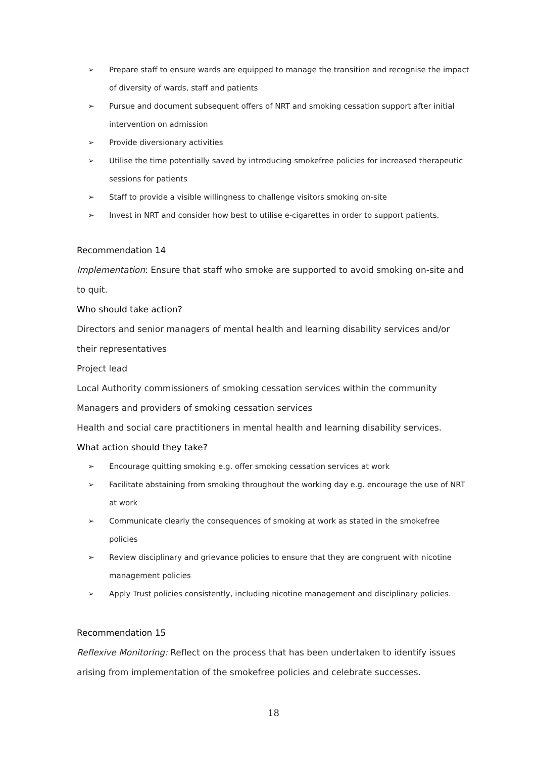➢ Prepare staff to ensure wards are equipped to manage the transition and recognise the impact of diversity of wards, staff and patients
➢ Pursue and document subsequent offers of NRT and smoking cessation support after initial intervention on admission
➢ Provide diversionary activities
➢ Utilise the time potentially saved by introducing smokefree policies for increased therapeutic sessions for patients
➢ Staff to provide a visible willingness to challenge visitors smoking on-site
➢ Invest in NRT and consider how best to utilise e-cigarettes in order to support patients.
Recommendation 14
Implementation: Ensure that staff who smoke are supported to avoid smoking on-site and to quit.
Who should take action?
Directors and senior managers of mental health and learning disability services and/or their representatives
Project lead
Local Authority commissioners of smoking cessation services within the community
Managers and providers of smoking cessation services
Health and social care practitioners in mental health and learning disability services.
What action should they take?
➢ Encourage quitting smoking e.g. offer smoking cessation services at work
➢ Facilitate abstaining from smoking throughout the working day e.g. encourage the use of NRT at work
➢ Communicate clearly the consequences of smoking at work as stated in the smokefree policies
➢ Review disciplinary and grievance policies to ensure that they are congruent with nicotine management policies
➢ Apply Trust policies consistently, including nicotine management and disciplinary policies.
Recommendation 15
Reflexive Monitoring: Reflect on the process that has been undertaken to identify issues arising from implementation of the smokefree policies and celebrate successes.
18